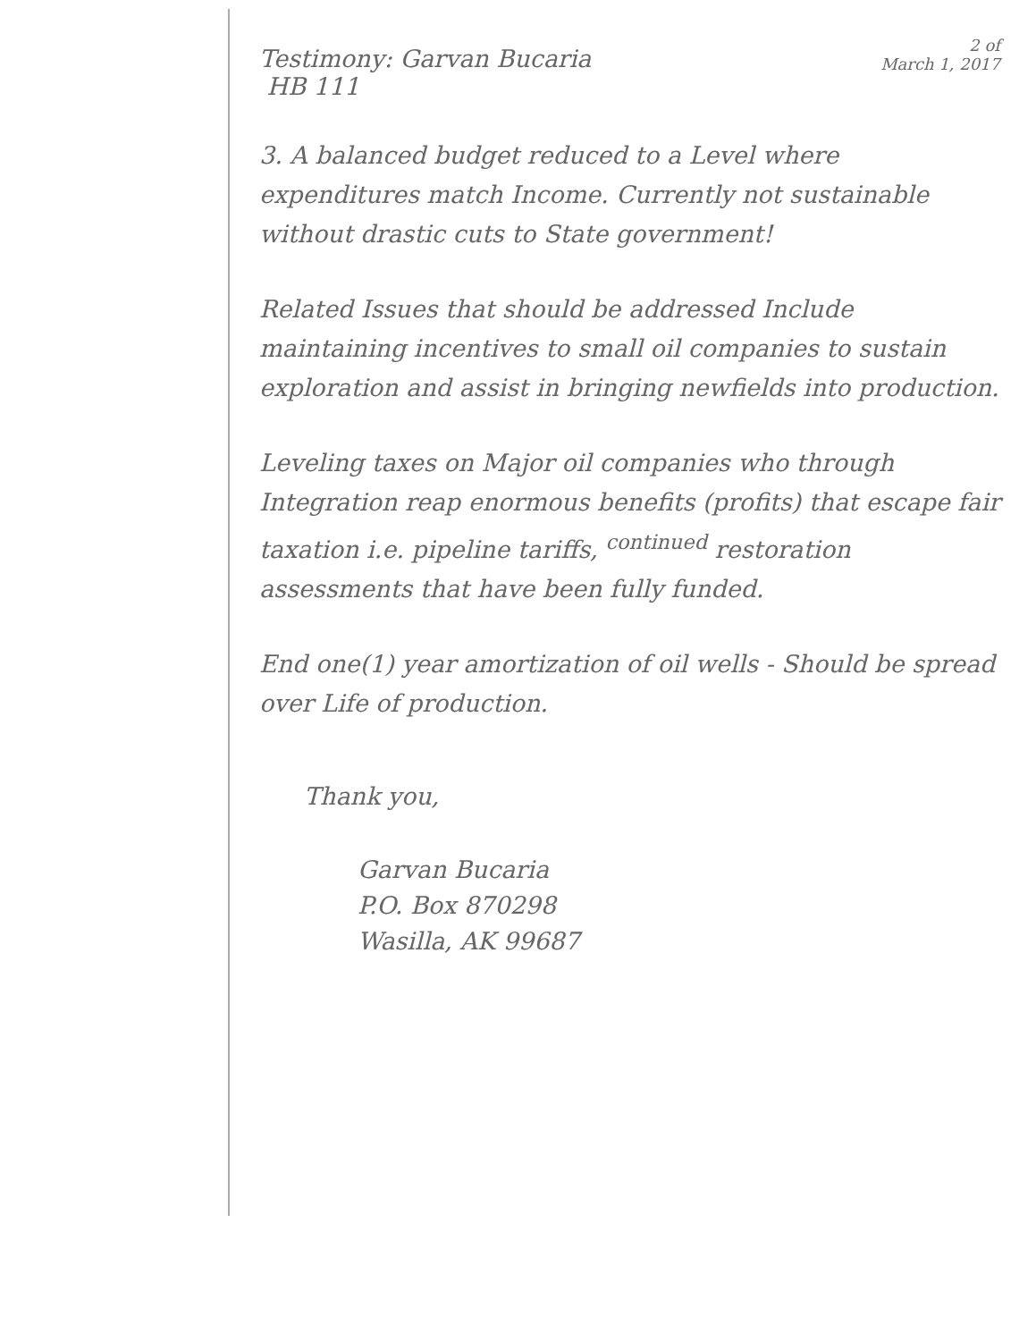Testimony: Garvan Bucaria
HB 111
2 of
March 1, 2017
3. A balanced budget reduced to a Level where expenditures match Income. Currently not sustainable without drastic cuts to State government!
Related Issues that should be addressed Include maintaining incentives to small oil companies to sustain exploration and assist in bringing newfields into production.
Leveling taxes on Major oil companies who through Integration reap enormous benefits (profits) that escape fair taxation i.e. pipeline tariffs, <sup>continued</sup> restoration assessments that have been fully funded.
End one(1) year amortization of oil wells - Should be spread over Life of production.
Thank you,
Garvan Bucaria
P.O. Box 870298
Wasilla, AK 99687